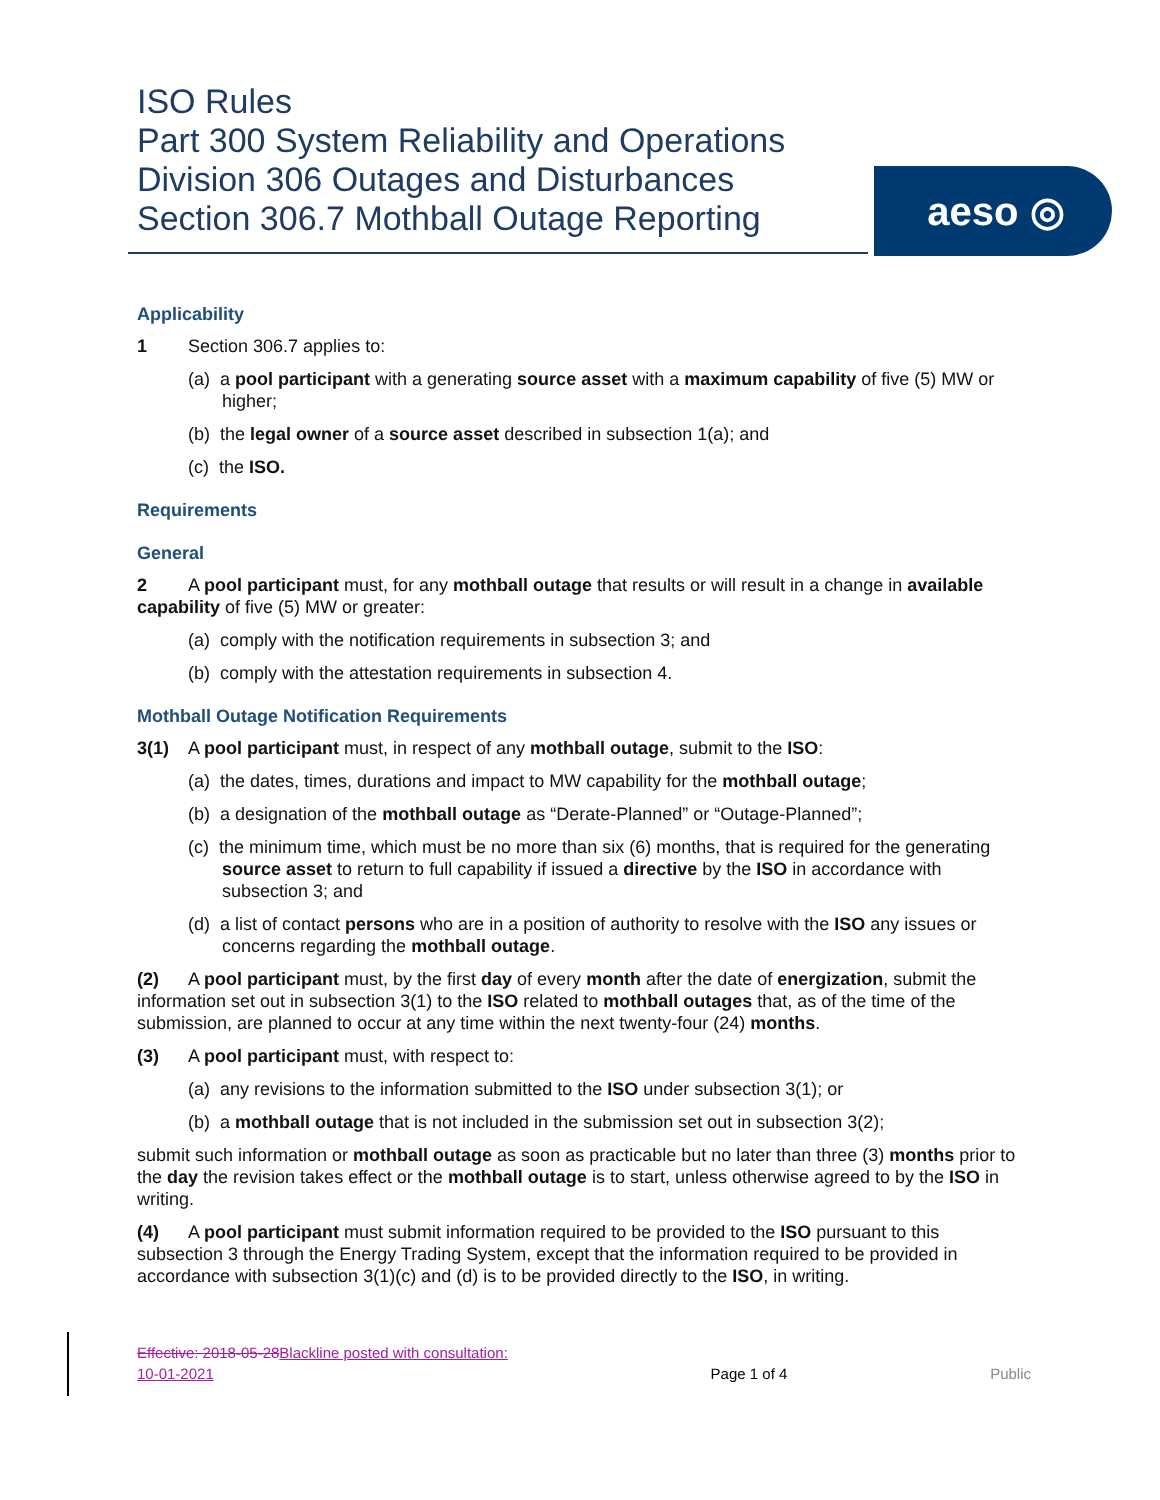ISO Rules
Part 300 System Reliability and Operations
Division 306 Outages and Disturbances
Section 306.7 Mothball Outage Reporting
aeso ◎
Applicability
1 Section 306.7 applies to:
(a) a pool participant with a generating source asset with a maximum capability of five (5) MW or higher;
(b) the legal owner of a source asset described in subsection 1(a); and
(c) the ISO.
Requirements
General
2 A pool participant must, for any mothball outage that results or will result in a change in available capability of five (5) MW or greater:
(a) comply with the notification requirements in subsection 3; and
(b) comply with the attestation requirements in subsection 4.
Mothball Outage Notification Requirements
3(1) A pool participant must, in respect of any mothball outage, submit to the ISO:
(a) the dates, times, durations and impact to MW capability for the mothball outage;
(b) a designation of the mothball outage as “Derate-Planned” or “Outage-Planned”;
(c) the minimum time, which must be no more than six (6) months, that is required for the generating source asset to return to full capability if issued a directive by the ISO in accordance with subsection 3; and
(d) a list of contact persons who are in a position of authority to resolve with the ISO any issues or concerns regarding the mothball outage.
(2) A pool participant must, by the first day of every month after the date of energization, submit the information set out in subsection 3(1) to the ISO related to mothball outages that, as of the time of the submission, are planned to occur at any time within the next twenty-four (24) months.
(3) A pool participant must, with respect to:
(a) any revisions to the information submitted to the ISO under subsection 3(1); or
(b) a mothball outage that is not included in the submission set out in subsection 3(2);
submit such information or mothball outage as soon as practicable but no later than three (3) months prior to the day the revision takes effect or the mothball outage is to start, unless otherwise agreed to by the ISO in writing.
(4) A pool participant must submit information required to be provided to the ISO pursuant to this subsection 3 through the Energy Trading System, except that the information required to be provided in accordance with subsection 3(1)(c) and (d) is to be provided directly to the ISO, in writing.
Effective: 2018-05-28 Blackline posted with consultation:
10-01-2021
Page 1 of 4
Public